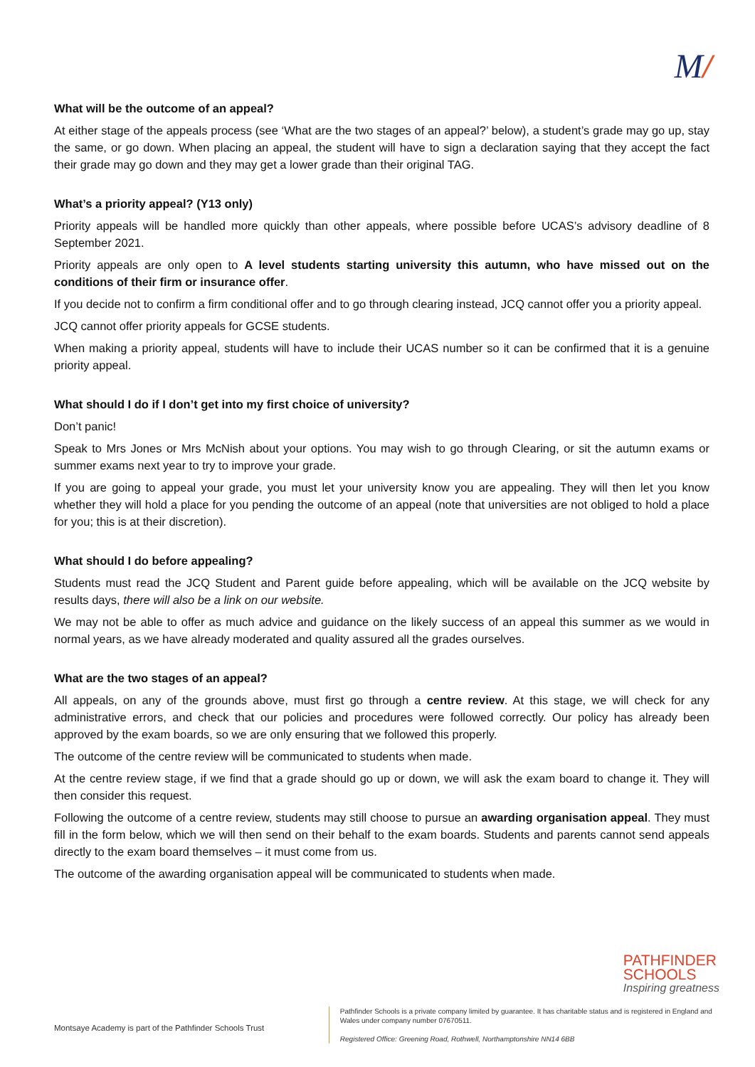M/
What will be the outcome of an appeal?
At either stage of the appeals process (see ‘What are the two stages of an appeal?’ below), a student’s grade may go up, stay the same, or go down. When placing an appeal, the student will have to sign a declaration saying that they accept the fact their grade may go down and they may get a lower grade than their original TAG.
What’s a priority appeal? (Y13 only)
Priority appeals will be handled more quickly than other appeals, where possible before UCAS’s advisory deadline of 8 September 2021.
Priority appeals are only open to A level students starting university this autumn, who have missed out on the conditions of their firm or insurance offer.
If you decide not to confirm a firm conditional offer and to go through clearing instead, JCQ cannot offer you a priority appeal.
JCQ cannot offer priority appeals for GCSE students.
When making a priority appeal, students will have to include their UCAS number so it can be confirmed that it is a genuine priority appeal.
What should I do if I don’t get into my first choice of university?
Don’t panic!
Speak to Mrs Jones or Mrs McNish about your options. You may wish to go through Clearing, or sit the autumn exams or summer exams next year to try to improve your grade.
If you are going to appeal your grade, you must let your university know you are appealing. They will then let you know whether they will hold a place for you pending the outcome of an appeal (note that universities are not obliged to hold a place for you; this is at their discretion).
What should I do before appealing?
Students must read the JCQ Student and Parent guide before appealing, which will be available on the JCQ website by results days, there will also be a link on our website.
We may not be able to offer as much advice and guidance on the likely success of an appeal this summer as we would in normal years, as we have already moderated and quality assured all the grades ourselves.
What are the two stages of an appeal?
All appeals, on any of the grounds above, must first go through a centre review. At this stage, we will check for any administrative errors, and check that our policies and procedures were followed correctly. Our policy has already been approved by the exam boards, so we are only ensuring that we followed this properly.
The outcome of the centre review will be communicated to students when made.
At the centre review stage, if we find that a grade should go up or down, we will ask the exam board to change it. They will then consider this request.
Following the outcome of a centre review, students may still choose to pursue an awarding organisation appeal. They must fill in the form below, which we will then send on their behalf to the exam boards. Students and parents cannot send appeals directly to the exam board themselves – it must come from us.
The outcome of the awarding organisation appeal will be communicated to students when made.
PATHFINDER
SCHOOLS
Inspiring greatness
Montsaye Academy is part of the Pathfinder Schools Trust
Pathfinder Schools is a private company limited by guarantee. It has charitable status and is registered in England and Wales under company number 07670511.
Registered Office: Greening Road, Rothwell, Northamptonshire NN14 6BB